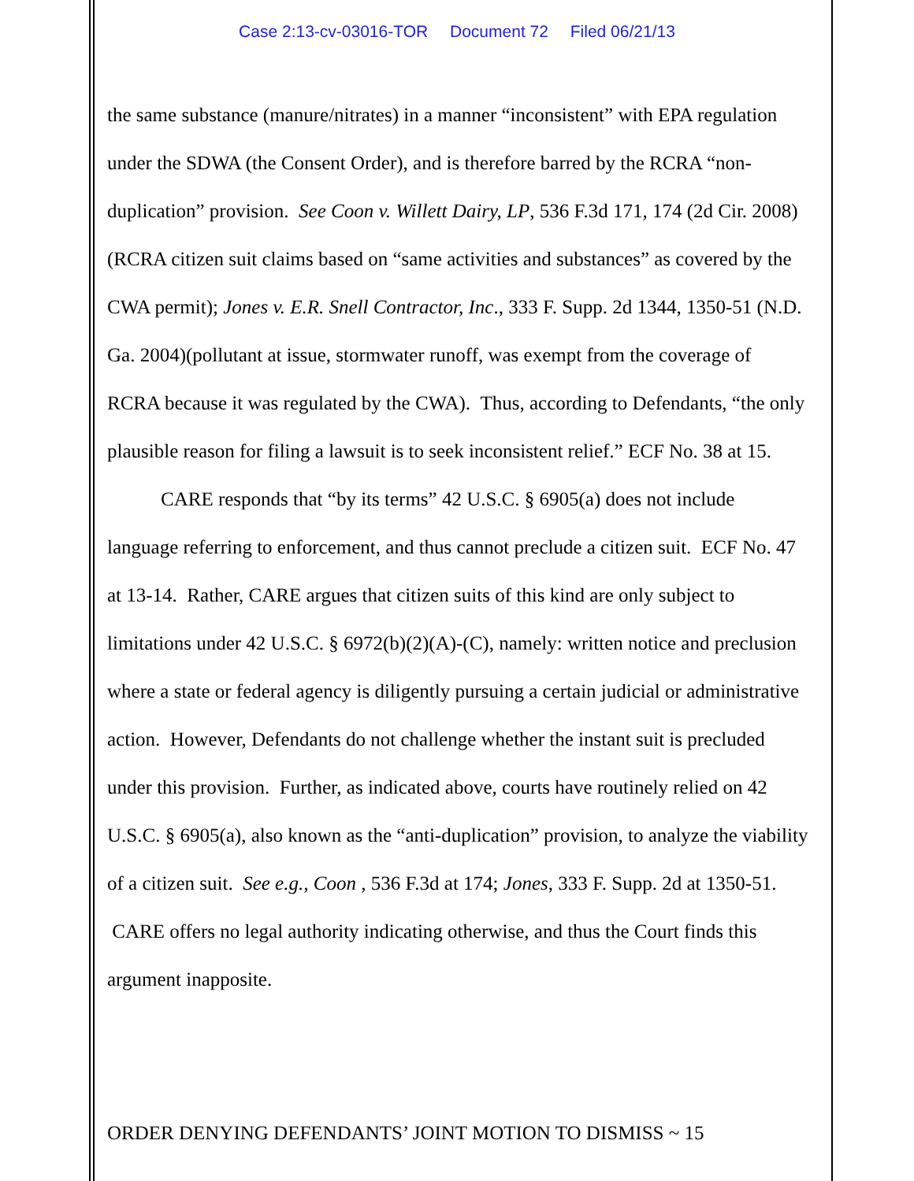Case 2:13-cv-03016-TOR Document 72 Filed 06/21/13
the same substance (manure/nitrates) in a manner “inconsistent” with EPA regulation under the SDWA (the Consent Order), and is therefore barred by the RCRA “non-duplication” provision. See Coon v. Willett Dairy, LP, 536 F.3d 171, 174 (2d Cir. 2008)(RCRA citizen suit claims based on “same activities and substances” as covered by the CWA permit); Jones v. E.R. Snell Contractor, Inc., 333 F. Supp. 2d 1344, 1350-51 (N.D. Ga. 2004)(pollutant at issue, stormwater runoff, was exempt from the coverage of RCRA because it was regulated by the CWA). Thus, according to Defendants, “the only plausible reason for filing a lawsuit is to seek inconsistent relief.” ECF No. 38 at 15.
CARE responds that “by its terms” 42 U.S.C. § 6905(a) does not include language referring to enforcement, and thus cannot preclude a citizen suit. ECF No. 47 at 13-14. Rather, CARE argues that citizen suits of this kind are only subject to limitations under 42 U.S.C. § 6972(b)(2)(A)-(C), namely: written notice and preclusion where a state or federal agency is diligently pursuing a certain judicial or administrative action. However, Defendants do not challenge whether the instant suit is precluded under this provision. Further, as indicated above, courts have routinely relied on 42 U.S.C. § 6905(a), also known as the “anti-duplication” provision, to analyze the viability of a citizen suit. See e.g., Coon , 536 F.3d at 174; Jones, 333 F. Supp. 2d at 1350-51. CARE offers no legal authority indicating otherwise, and thus the Court finds this argument inapposite.
ORDER DENYING DEFENDANTS’ JOINT MOTION TO DISMISS ~ 15